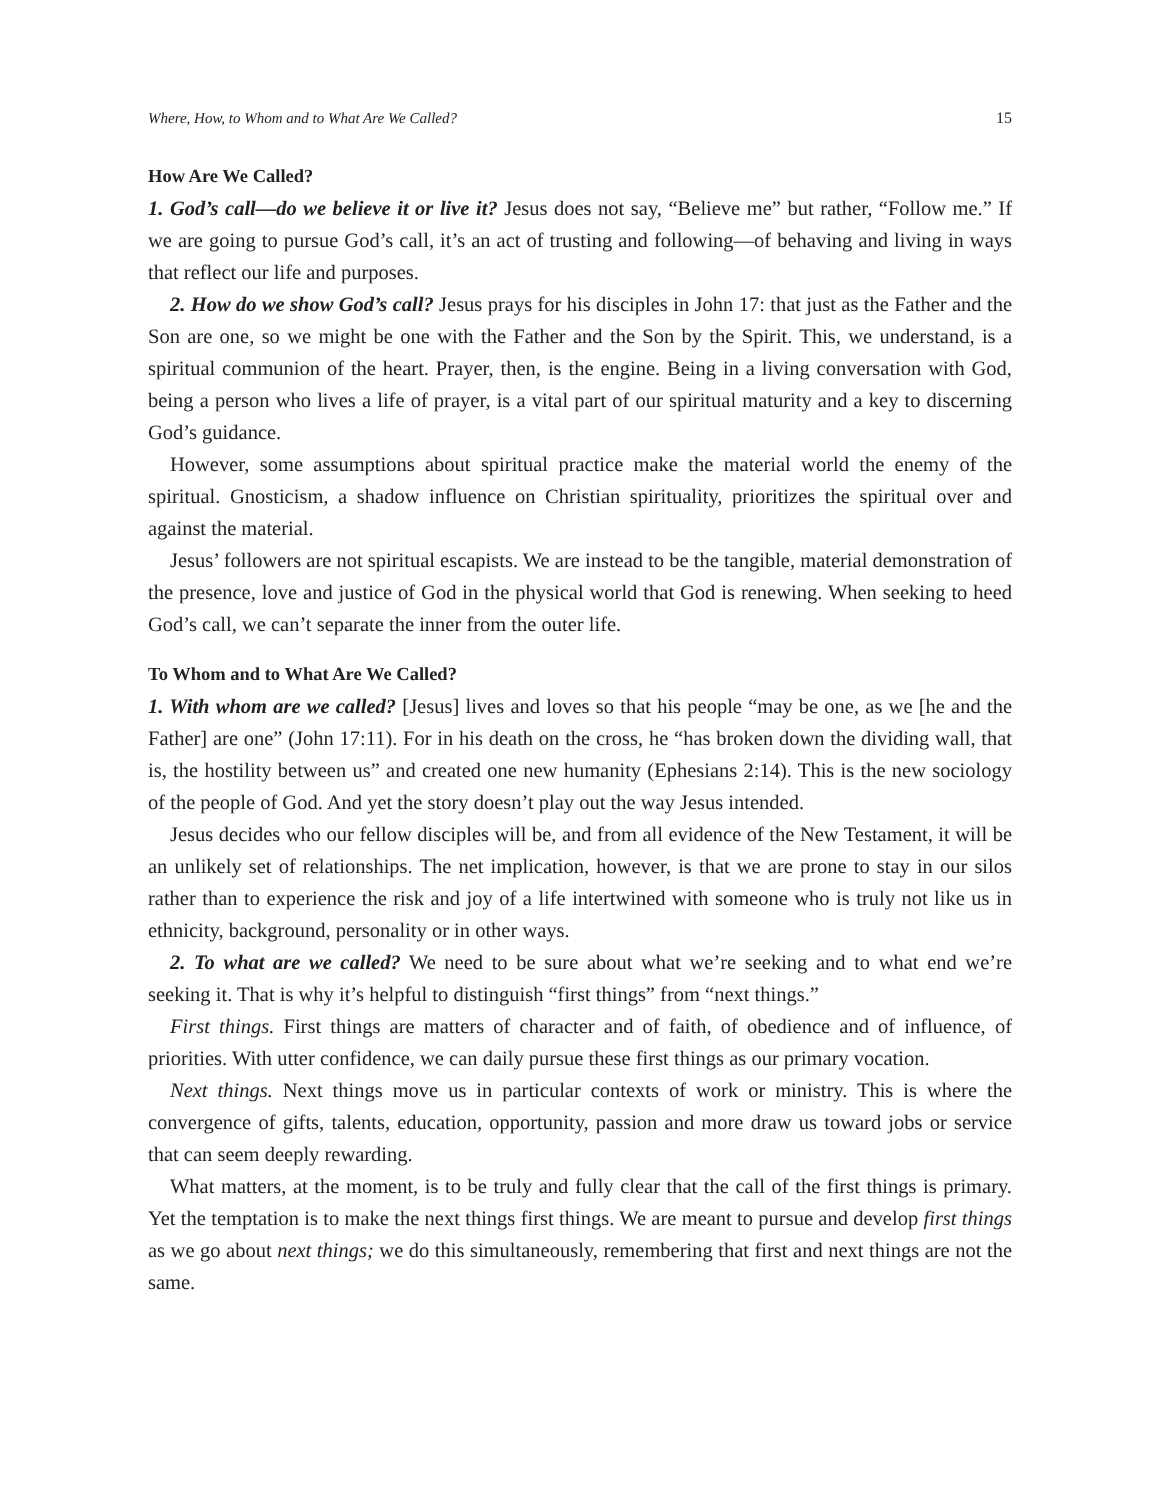Where, How, to Whom and to What Are We Called? 15
How Are We Called?
1. God’s call—do we believe it or live it? Jesus does not say, “Believe me” but rather, “Follow me.” If we are going to pursue God’s call, it’s an act of trusting and following—of behaving and living in ways that reflect our life and purposes.
2. How do we show God’s call? Jesus prays for his disciples in John 17: that just as the Father and the Son are one, so we might be one with the Father and the Son by the Spirit. This, we understand, is a spiritual communion of the heart. Prayer, then, is the engine. Being in a living conversation with God, being a person who lives a life of prayer, is a vital part of our spiritual maturity and a key to discerning God’s guidance.
However, some assumptions about spiritual practice make the material world the enemy of the spiritual. Gnosticism, a shadow influence on Christian spirituality, prioritizes the spiritual over and against the material.
Jesus’ followers are not spiritual escapists. We are instead to be the tangible, material demonstration of the presence, love and justice of God in the physical world that God is renewing. When seeking to heed God’s call, we can’t separate the inner from the outer life.
To Whom and to What Are We Called?
1. With whom are we called? [Jesus] lives and loves so that his people “may be one, as we [he and the Father] are one” (John 17:11). For in his death on the cross, he “has broken down the dividing wall, that is, the hostility between us” and created one new humanity (Ephesians 2:14). This is the new sociology of the people of God. And yet the story doesn’t play out the way Jesus intended.
Jesus decides who our fellow disciples will be, and from all evidence of the New Testament, it will be an unlikely set of relationships. The net implication, however, is that we are prone to stay in our silos rather than to experience the risk and joy of a life intertwined with someone who is truly not like us in ethnicity, background, personality or in other ways.
2. To what are we called? We need to be sure about what we’re seeking and to what end we’re seeking it. That is why it’s helpful to distinguish “first things” from “next things.”
First things. First things are matters of character and of faith, of obedience and of influence, of priorities. With utter confidence, we can daily pursue these first things as our primary vocation.
Next things. Next things move us in particular contexts of work or ministry. This is where the convergence of gifts, talents, education, opportunity, passion and more draw us toward jobs or service that can seem deeply rewarding.
What matters, at the moment, is to be truly and fully clear that the call of the first things is primary. Yet the temptation is to make the next things first things. We are meant to pursue and develop first things as we go about next things; we do this simultaneously, remembering that first and next things are not the same.